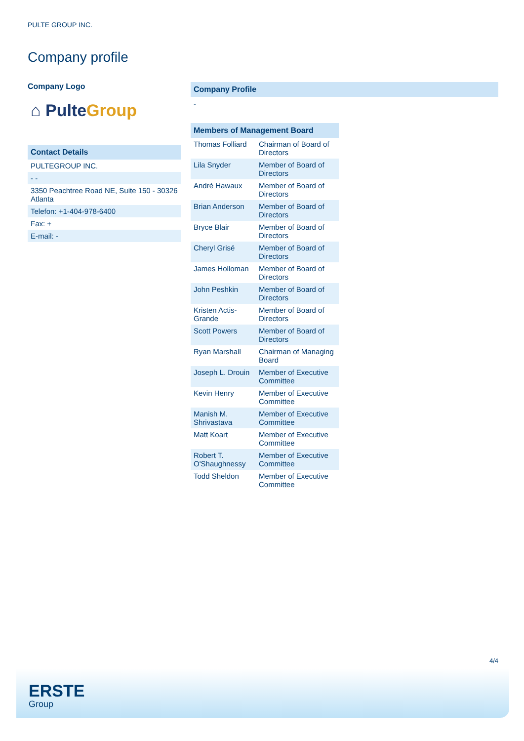PULTE GROUP INC.
Company profile
Company Logo
⌂ Pulte Group
Contact Details
| PULTEGROUP INC. |
| - - |
| 3350 Peachtree Road NE, Suite 150 - 30326 Atlanta |
| Telefon: +1-404-978-6400 |
| Fax: + |
| E-mail: - |
Company Profile
-
Members of Management Board
| Thomas Folliard | Chairman of Board of Directors |
| Lila Snyder | Member of Board of Directors |
| Andrè Hawaux | Member of Board of Directors |
| Brian Anderson | Member of Board of Directors |
| Bryce Blair | Member of Board of Directors |
| Cheryl Grisé | Member of Board of Directors |
| James Holloman | Member of Board of Directors |
| John Peshkin | Member of Board of Directors |
| Kristen Actis-Grande | Member of Board of Directors |
| Scott Powers | Member of Board of Directors |
| Ryan Marshall | Chairman of Managing Board |
| Joseph L. Drouin | Member of Executive Committee |
| Kevin Henry | Member of Executive Committee |
| Manish M. Shrivastava | Member of Executive Committee |
| Matt Koart | Member of Executive Committee |
| Robert T. O'Shaughnessy | Member of Executive Committee |
| Todd Sheldon | Member of Executive Committee |
4/4
ERSTE
Group